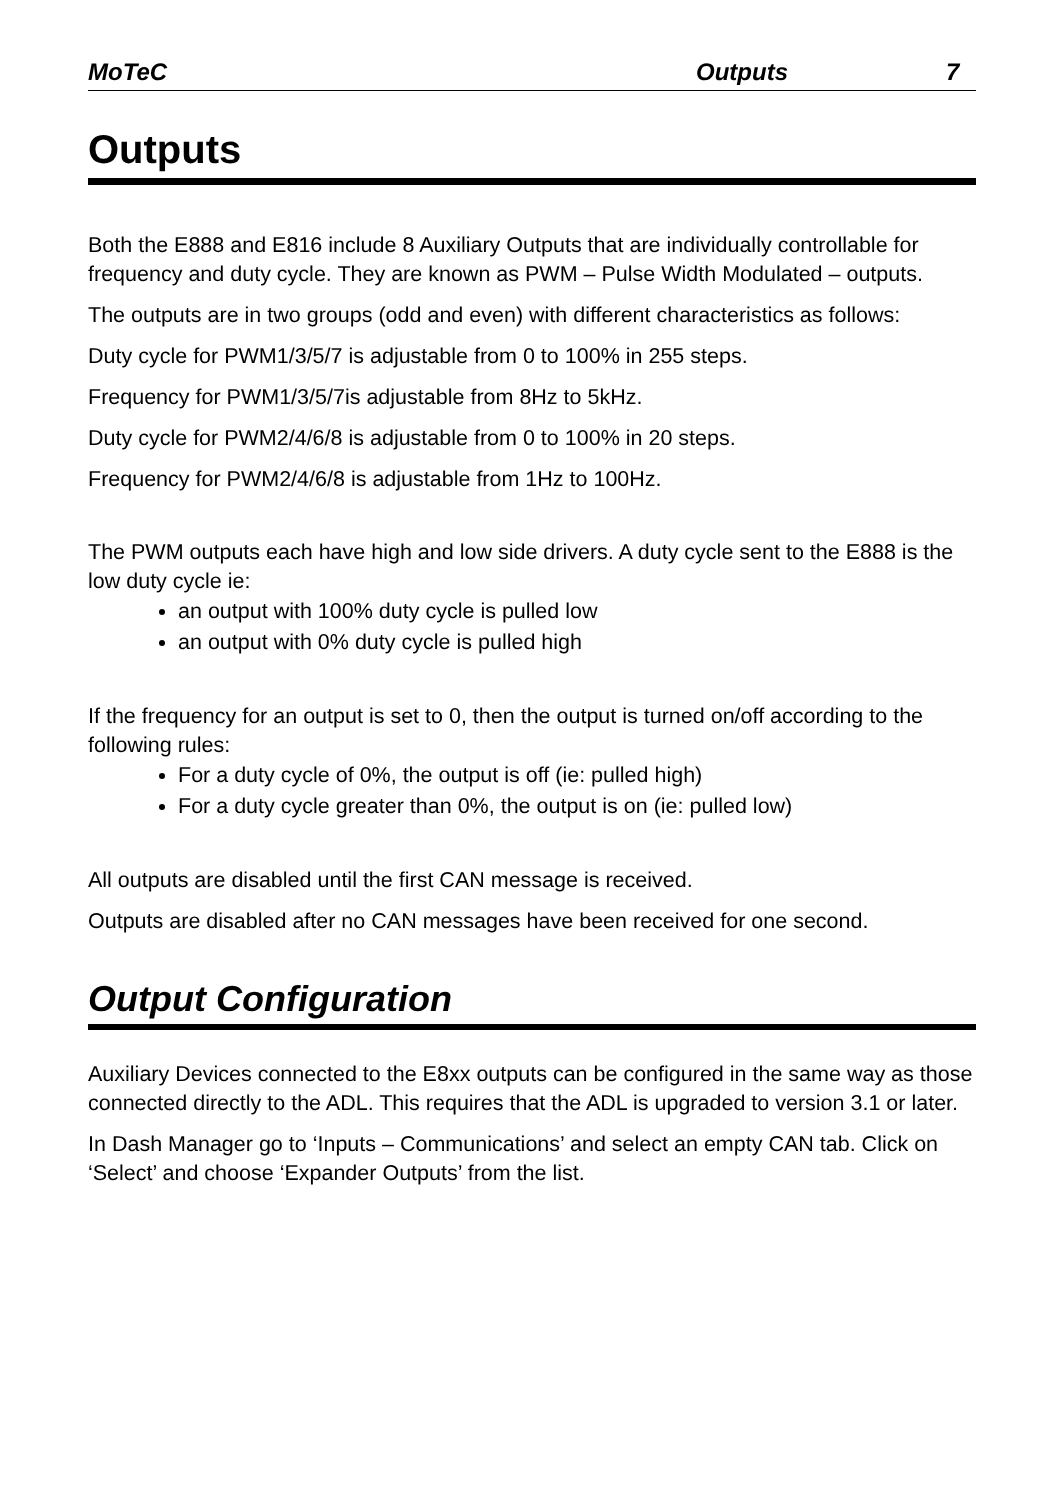MoTeC Outputs 7
Outputs
Both the E888 and E816 include 8 Auxiliary Outputs that are individually controllable for frequency and duty cycle. They are known as PWM – Pulse Width Modulated – outputs.
The outputs are in two groups (odd and even) with different characteristics as follows:
Duty cycle for PWM1/3/5/7 is adjustable from 0 to 100% in 255 steps.
Frequency for PWM1/3/5/7is adjustable from 8Hz to 5kHz.
Duty cycle for PWM2/4/6/8 is adjustable from 0 to 100% in 20 steps.
Frequency for PWM2/4/6/8 is adjustable from 1Hz to 100Hz.
The PWM outputs each have high and low side drivers. A duty cycle sent to the E888 is the low duty cycle ie:
an output with 100% duty cycle is pulled low
an output with 0% duty cycle is pulled high
If the frequency for an output is set to 0, then the output is turned on/off according to the following rules:
For a duty cycle of 0%, the output is off (ie: pulled high)
For a duty cycle greater than 0%, the output is on (ie: pulled low)
All outputs are disabled until the first CAN message is received.
Outputs are disabled after no CAN messages have been received for one second.
Output Configuration
Auxiliary Devices connected to the E8xx outputs can be configured in the same way as those connected directly to the ADL. This requires that the ADL is upgraded to version 3.1 or later.
In Dash Manager go to ‘Inputs – Communications’ and select an empty CAN tab. Click on ‘Select’ and choose ‘Expander Outputs’ from the list.